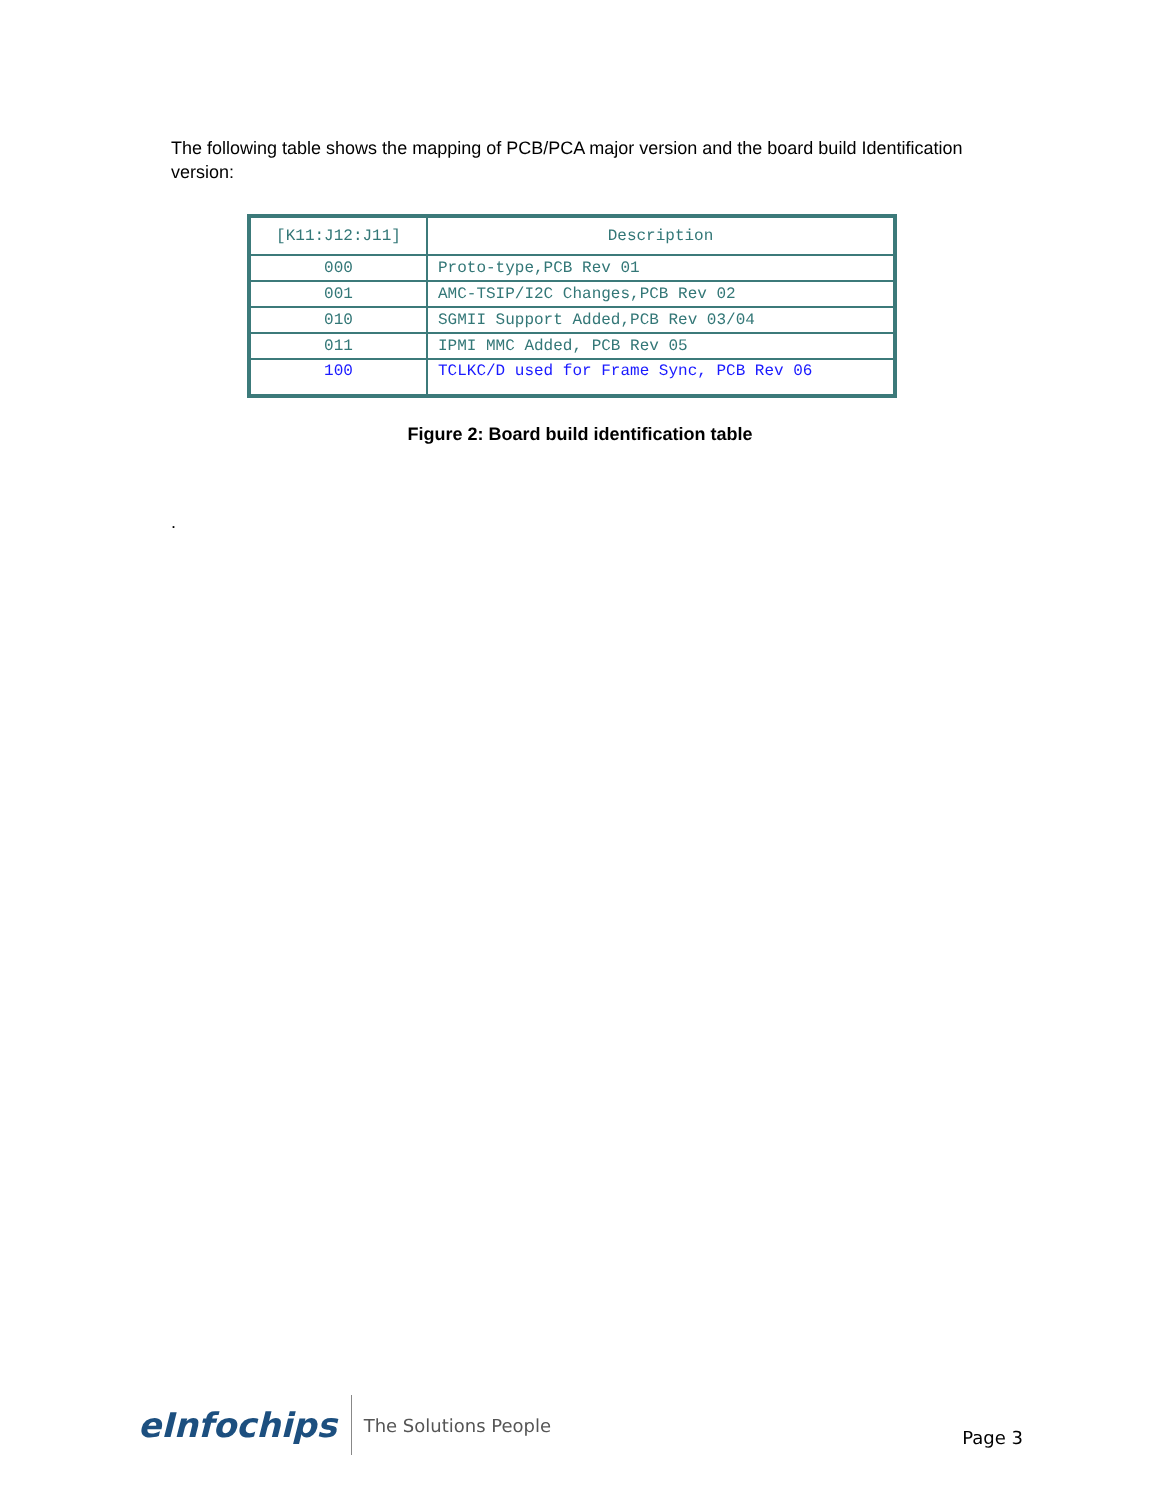The following table shows the mapping of PCB/PCA major version and the board build Identification version:
| [K11:J12:J11] | Description |
| --- | --- |
| 000 | Proto-type,PCB Rev 01 |
| 001 | AMC-TSIP/I2C Changes,PCB Rev 02 |
| 010 | SGMII Support Added,PCB Rev 03/04 |
| 011 | IPMI MMC Added, PCB Rev 05 |
| 100 | TCLKC/D used for Frame Sync, PCB Rev 06 |
Figure 2: Board build identification table
.
eInfochips
The Solutions People
Page 3